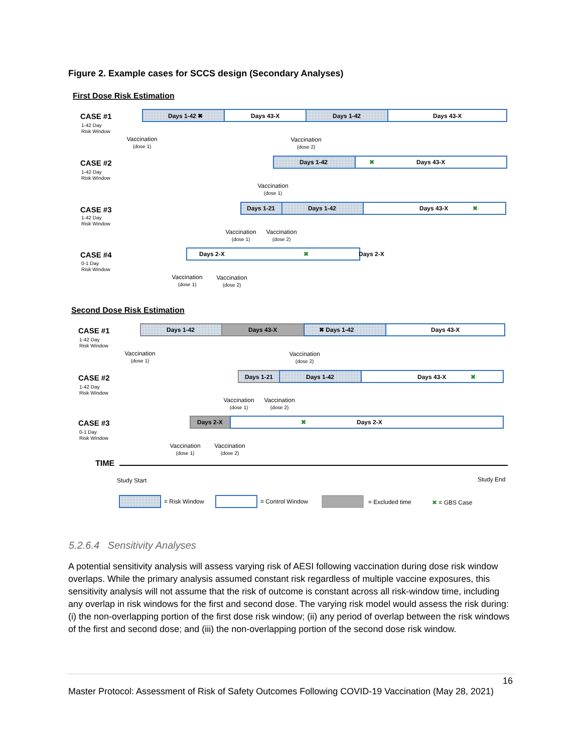Figure 2. Example cases for SCCS design (Secondary Analyses)
First Dose Risk Estimation
CASE #1
Days 1-42 ✖
Days 43-X
Days 1-42
Days 43-X
CASE #2
Days 1-42
✖
Days 43-X
CASE #3
Days 1-21
Days 1-42
Days 43-X
✖
CASE #4
Days 2-X
✖
Days 2-X
Second Dose Risk Estimation
CASE #1
Days 1-42
Days 43-X
✖ Days 1-42
Days 43-X
CASE #2
Days 1-21
Days 1-42
Days 43-X
✖
CASE #3
Days 2-X
✖
Days 2-X
TIME
1-42 Day
Risk Window
1-42 Day
Risk Window
1-42 Day
Risk Window
0-1 Day
Risk Window
1-42 Day
Risk Window
1-42 Day
Risk Window
0-1 Day
Risk Window
Vaccination
(dose 1)
Vaccination
(dose 2)
Vaccination
(dose 1)
Vaccination
(dose 1)
Vaccination
(dose 2)
Vaccination
(dose 1)
Vaccination
(dose 2)
Vaccination
(dose 1)
Vaccination
(dose 2)
Vaccination
(dose 1)
Vaccination
(dose 2)
Vaccination
(dose 1)
Vaccination
(dose 2)
Study Start
Study End
= Risk Window
= Control Window
= Excluded time
✖ = GBS Case
5.2.6.4 Sensitivity Analyses
A potential sensitivity analysis will assess varying risk of AESI following vaccination during dose risk window overlaps. While the primary analysis assumed constant risk regardless of multiple vaccine exposures, this sensitivity analysis will not assume that the risk of outcome is constant across all risk-window time, including any overlap in risk windows for the first and second dose. The varying risk model would assess the risk during: (i) the non-overlapping portion of the first dose risk window; (ii) any period of overlap between the risk windows of the first and second dose; and (iii) the non-overlapping portion of the second dose risk window.
16
Master Protocol: Assessment of Risk of Safety Outcomes Following COVID-19 Vaccination (May 28, 2021)